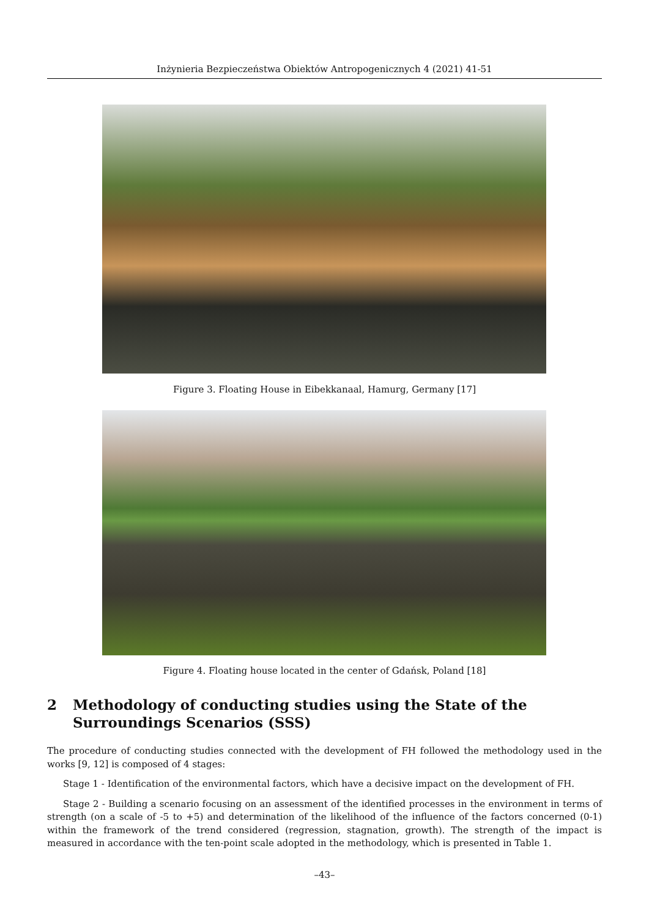Inżynieria Bezpieczeństwa Obiektów Antropogenicznych 4 (2021) 41-51
Figure 3. Floating House in Eibekkanaal, Hamurg, Germany [17]
Figure 4. Floating house located in the center of Gdańsk, Poland [18]
2 Methodology of conducting studies using the State of the Surroundings Scenarios (SSS)
The procedure of conducting studies connected with the development of FH followed the methodology used in the works [9, 12] is composed of 4 stages:
Stage 1 - Identification of the environmental factors, which have a decisive impact on the development of FH.
Stage 2 - Building a scenario focusing on an assessment of the identified processes in the environment in terms of strength (on a scale of -5 to +5) and determination of the likelihood of the influence of the factors concerned (0-1) within the framework of the trend considered (regression, stagnation, growth). The strength of the impact is measured in accordance with the ten-point scale adopted in the methodology, which is presented in Table 1.
–43–